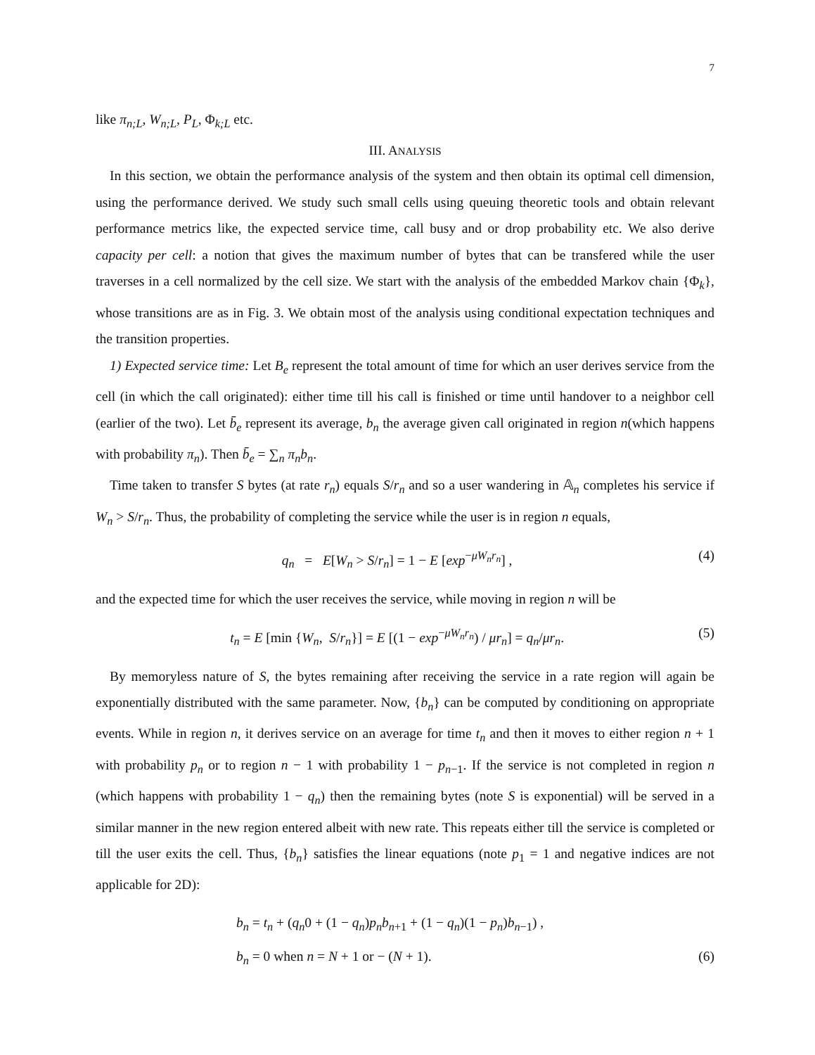7
like π<sub>n;L</sub>, W<sub>n;L</sub>, P<sub>L</sub>, Φ<sub>k;L</sub> etc.
III. ANALYSIS
In this section, we obtain the performance analysis of the system and then obtain its optimal cell dimension, using the performance derived. We study such small cells using queuing theoretic tools and obtain relevant performance metrics like, the expected service time, call busy and or drop probability etc. We also derive capacity per cell: a notion that gives the maximum number of bytes that can be transfered while the user traverses in a cell normalized by the cell size. We start with the analysis of the embedded Markov chain {Φ<sub>k</sub>}, whose transitions are as in Fig. 3. We obtain most of the analysis using conditional expectation techniques and the transition properties.
1) Expected service time: Let B<sub>e</sub> represent the total amount of time for which an user derives service from the cell (in which the call originated): either time till his call is finished or time until handover to a neighbor cell (earlier of the two). Let b̄<sub>e</sub> represent its average, b<sub>n</sub> the average given call originated in region n(which happens with probability π<sub>n</sub>). Then b̄<sub>e</sub> = ∑<sub>n</sub> π<sub>n</sub>b<sub>n</sub>.
Time taken to transfer S bytes (at rate r<sub>n</sub>) equals S/r<sub>n</sub> and so a user wandering in 𝔸<sub>n</sub> completes his service if W<sub>n</sub> > S/r<sub>n</sub>. Thus, the probability of completing the service while the user is in region n equals,
q<sub>n</sub> = E[W<sub>n</sub> > S/r<sub>n</sub>] = 1 − E [exp<sup>−μW<sub>n</sub>r<sub>n</sub></sup>] , (4)
and the expected time for which the user receives the service, while moving in region n will be
t<sub>n</sub> = E [min {W<sub>n</sub>, S/r<sub>n</sub>}] = E [(1 − exp<sup>−μW<sub>n</sub>r<sub>n</sub></sup>) / μr<sub>n</sub>] = q<sub>n</sub>/μr<sub>n</sub>. (5)
By memoryless nature of S, the bytes remaining after receiving the service in a rate region will again be exponentially distributed with the same parameter. Now, {b<sub>n</sub>} can be computed by conditioning on appropriate events. While in region n, it derives service on an average for time t<sub>n</sub> and then it moves to either region n + 1 with probability p<sub>n</sub> or to region n − 1 with probability 1 − p<sub>n−1</sub>. If the service is not completed in region n (which happens with probability 1 − q<sub>n</sub>) then the remaining bytes (note S is exponential) will be served in a similar manner in the new region entered albeit with new rate. This repeats either till the service is completed or till the user exits the cell. Thus, {b<sub>n</sub>} satisfies the linear equations (note p<sub>1</sub> = 1 and negative indices are not applicable for 2D):
b<sub>n</sub> = t<sub>n</sub> + (q<sub>n</sub>0 + (1 − q<sub>n</sub>)p<sub>n</sub>b<sub>n+1</sub> + (1 − q<sub>n</sub>)(1 − p<sub>n</sub>)b<sub>n−1</sub>) ,
b<sub>n</sub> = 0 when n = N + 1 or − (N + 1). (6)